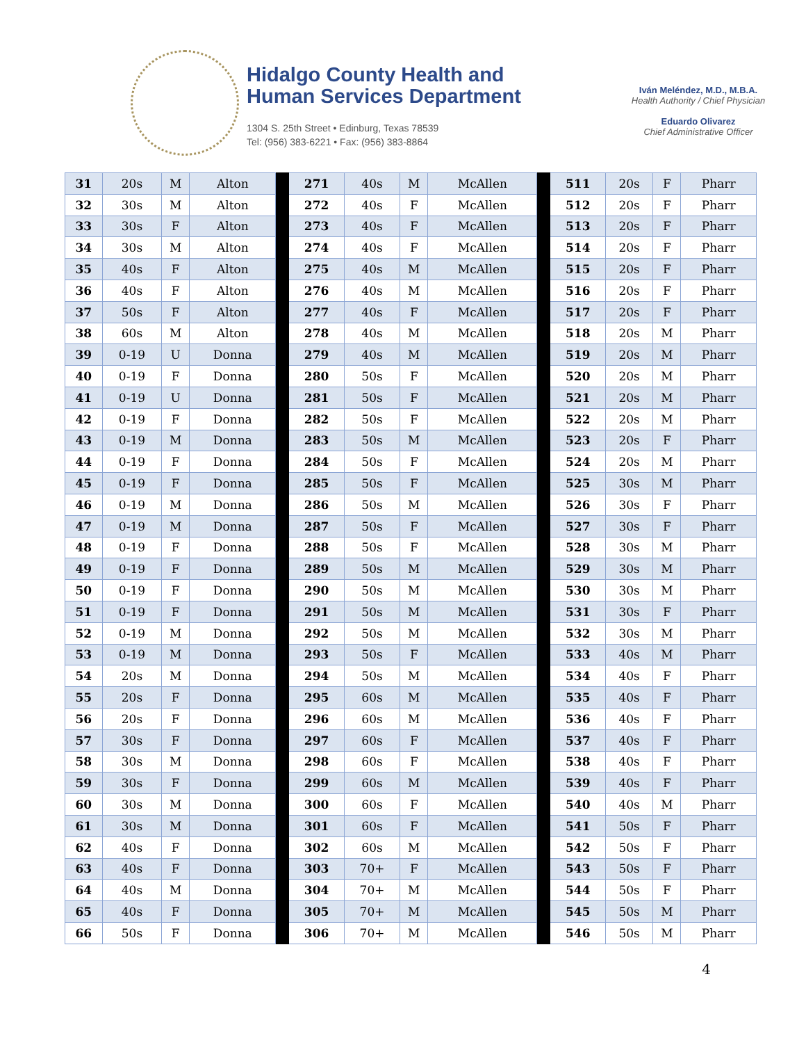Hidalgo County Health and
Human Services Department
1304 S. 25th Street • Edinburg, Texas 78539
Tel: (956) 383-6221 • Fax: (956) 383-8864
Iván Meléndez, M.D., M.B.A.
Health Authority / Chief Physician
Eduardo Olivarez
Chief Administrative Officer
| 31 | 20s | M | Alton | | 271 | 40s | M | McAllen | | 511 | 20s | F | Pharr |
| 32 | 30s | M | Alton | | 272 | 40s | F | McAllen | | 512 | 20s | F | Pharr |
| 33 | 30s | F | Alton | | 273 | 40s | F | McAllen | | 513 | 20s | F | Pharr |
| 34 | 30s | M | Alton | | 274 | 40s | F | McAllen | | 514 | 20s | F | Pharr |
| 35 | 40s | F | Alton | | 275 | 40s | M | McAllen | | 515 | 20s | F | Pharr |
| 36 | 40s | F | Alton | | 276 | 40s | M | McAllen | | 516 | 20s | F | Pharr |
| 37 | 50s | F | Alton | | 277 | 40s | F | McAllen | | 517 | 20s | F | Pharr |
| 38 | 60s | M | Alton | | 278 | 40s | M | McAllen | | 518 | 20s | M | Pharr |
| 39 | 0-19 | U | Donna | | 279 | 40s | M | McAllen | | 519 | 20s | M | Pharr |
| 40 | 0-19 | F | Donna | | 280 | 50s | F | McAllen | | 520 | 20s | M | Pharr |
| 41 | 0-19 | U | Donna | | 281 | 50s | F | McAllen | | 521 | 20s | M | Pharr |
| 42 | 0-19 | F | Donna | | 282 | 50s | F | McAllen | | 522 | 20s | M | Pharr |
| 43 | 0-19 | M | Donna | | 283 | 50s | M | McAllen | | 523 | 20s | F | Pharr |
| 44 | 0-19 | F | Donna | | 284 | 50s | F | McAllen | | 524 | 20s | M | Pharr |
| 45 | 0-19 | F | Donna | | 285 | 50s | F | McAllen | | 525 | 30s | M | Pharr |
| 46 | 0-19 | M | Donna | | 286 | 50s | M | McAllen | | 526 | 30s | F | Pharr |
| 47 | 0-19 | M | Donna | | 287 | 50s | F | McAllen | | 527 | 30s | F | Pharr |
| 48 | 0-19 | F | Donna | | 288 | 50s | F | McAllen | | 528 | 30s | M | Pharr |
| 49 | 0-19 | F | Donna | | 289 | 50s | M | McAllen | | 529 | 30s | M | Pharr |
| 50 | 0-19 | F | Donna | | 290 | 50s | M | McAllen | | 530 | 30s | M | Pharr |
| 51 | 0-19 | F | Donna | | 291 | 50s | M | McAllen | | 531 | 30s | F | Pharr |
| 52 | 0-19 | M | Donna | | 292 | 50s | M | McAllen | | 532 | 30s | M | Pharr |
| 53 | 0-19 | M | Donna | | 293 | 50s | F | McAllen | | 533 | 40s | M | Pharr |
| 54 | 20s | M | Donna | | 294 | 50s | M | McAllen | | 534 | 40s | F | Pharr |
| 55 | 20s | F | Donna | | 295 | 60s | M | McAllen | | 535 | 40s | F | Pharr |
| 56 | 20s | F | Donna | | 296 | 60s | M | McAllen | | 536 | 40s | F | Pharr |
| 57 | 30s | F | Donna | | 297 | 60s | F | McAllen | | 537 | 40s | F | Pharr |
| 58 | 30s | M | Donna | | 298 | 60s | F | McAllen | | 538 | 40s | F | Pharr |
| 59 | 30s | F | Donna | | 299 | 60s | M | McAllen | | 539 | 40s | F | Pharr |
| 60 | 30s | M | Donna | | 300 | 60s | F | McAllen | | 540 | 40s | M | Pharr |
| 61 | 30s | M | Donna | | 301 | 60s | F | McAllen | | 541 | 50s | F | Pharr |
| 62 | 40s | F | Donna | | 302 | 60s | M | McAllen | | 542 | 50s | F | Pharr |
| 63 | 40s | F | Donna | | 303 | 70+ | F | McAllen | | 543 | 50s | F | Pharr |
| 64 | 40s | M | Donna | | 304 | 70+ | M | McAllen | | 544 | 50s | F | Pharr |
| 65 | 40s | F | Donna | | 305 | 70+ | M | McAllen | | 545 | 50s | M | Pharr |
| 66 | 50s | F | Donna | | 306 | 70+ | M | McAllen | | 546 | 50s | M | Pharr |
4